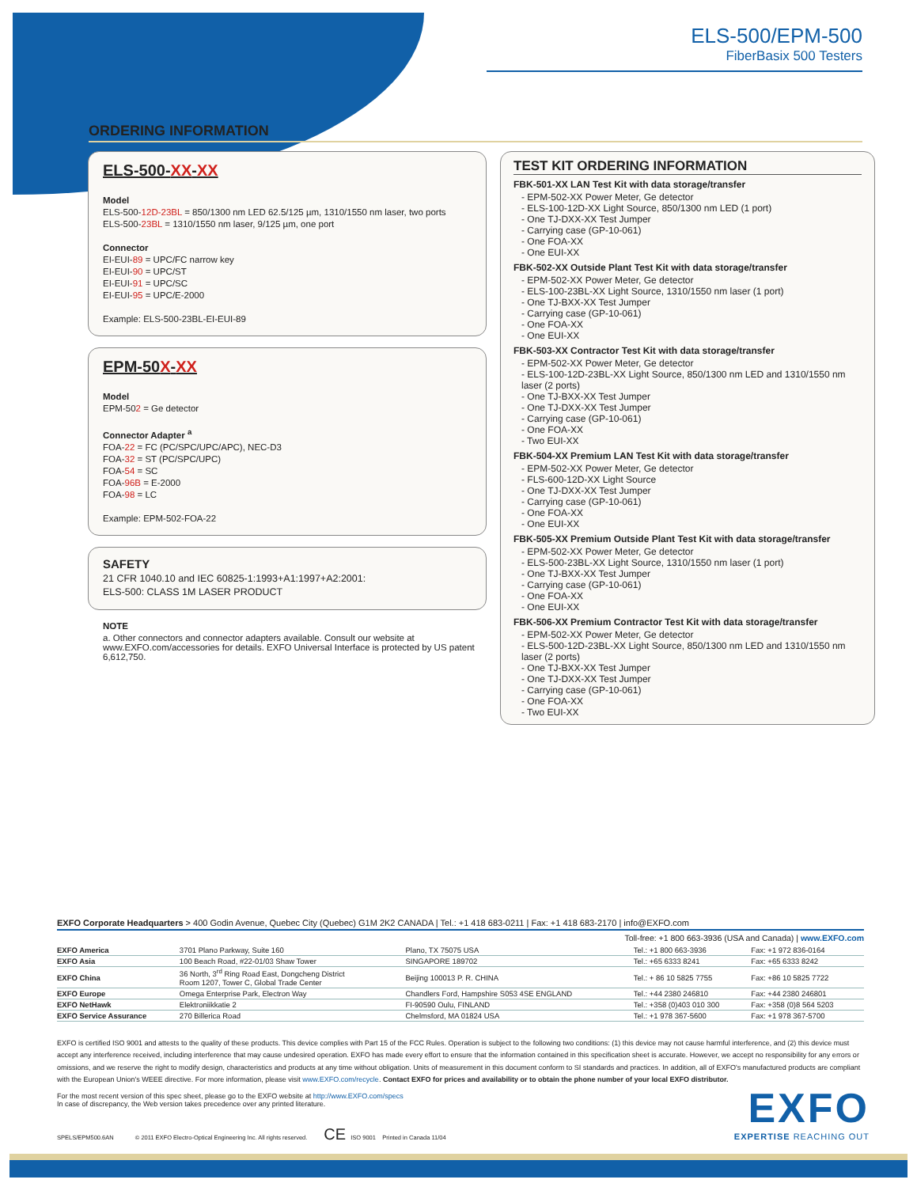ELS-500/EPM-500
FiberBasix 500 Testers
ORDERING INFORMATION
ELS-500-XX-XX
Model
ELS-500-12D-23BL = 850/1300 nm LED 62.5/125 µm, 1310/1550 nm laser, two ports
ELS-500-23BL = 1310/1550 nm laser, 9/125 µm, one port
Connector
EI-EUI-89 = UPC/FC narrow key
EI-EUI-90 = UPC/ST
EI-EUI-91 = UPC/SC
EI-EUI-95 = UPC/E-2000
Example: ELS-500-23BL-EI-EUI-89
EPM-50X-XX
Model
EPM-502 = Ge detector
Connector Adapter <sup>a</sup>
FOA-22 = FC (PC/SPC/UPC/APC), NEC-D3
FOA-32 = ST (PC/SPC/UPC)
FOA-54 = SC
FOA-96B = E-2000
FOA-98 = LC
Example: EPM-502-FOA-22
SAFETY
21 CFR 1040.10 and IEC 60825-1:1993+A1:1997+A2:2001:
ELS-500: CLASS 1M LASER PRODUCT
NOTE
a. Other connectors and connector adapters available. Consult our website at www.EXFO.com/accessories for details. EXFO Universal Interface is protected by US patent 6,612,750.
TEST KIT ORDERING INFORMATION
FBK-501-XX LAN Test Kit with data storage/transfer
- EPM-502-XX Power Meter, Ge detector
- ELS-100-12D-XX Light Source, 850/1300 nm LED (1 port)
- One TJ-DXX-XX Test Jumper
- Carrying case (GP-10-061)
- One FOA-XX
- One EUI-XX
FBK-502-XX Outside Plant Test Kit with data storage/transfer
- EPM-502-XX Power Meter, Ge detector
- ELS-100-23BL-XX Light Source, 1310/1550 nm laser (1 port)
- One TJ-BXX-XX Test Jumper
- Carrying case (GP-10-061)
- One FOA-XX
- One EUI-XX
FBK-503-XX Contractor Test Kit with data storage/transfer
- EPM-502-XX Power Meter, Ge detector
- ELS-100-12D-23BL-XX Light Source, 850/1300 nm LED and 1310/1550 nm laser (2 ports)
- One TJ-BXX-XX Test Jumper
- One TJ-DXX-XX Test Jumper
- Carrying case (GP-10-061)
- One FOA-XX
- Two EUI-XX
FBK-504-XX Premium LAN Test Kit with data storage/transfer
- EPM-502-XX Power Meter, Ge detector
- FLS-600-12D-XX Light Source
- One TJ-DXX-XX Test Jumper
- Carrying case (GP-10-061)
- One FOA-XX
- One EUI-XX
FBK-505-XX Premium Outside Plant Test Kit with data storage/transfer
- EPM-502-XX Power Meter, Ge detector
- ELS-500-23BL-XX Light Source, 1310/1550 nm laser (1 port)
- One TJ-BXX-XX Test Jumper
- Carrying case (GP-10-061)
- One FOA-XX
- One EUI-XX
FBK-506-XX Premium Contractor Test Kit with data storage/transfer
- EPM-502-XX Power Meter, Ge detector
- ELS-500-12D-23BL-XX Light Source, 850/1300 nm LED and 1310/1550 nm laser (2 ports)
- One TJ-BXX-XX Test Jumper
- One TJ-DXX-XX Test Jumper
- Carrying case (GP-10-061)
- One FOA-XX
- Two EUI-XX
EXFO Corporate Headquarters > 400 Godin Avenue, Quebec City (Quebec) G1M 2K2 CANADA | Tel.: +1 418 683-0211 | Fax: +1 418 683-2170 | info@EXFO.com
Toll-free: +1 800 663-3936 (USA and Canada) | www.EXFO.com
| EXFO America | 3701 Plano Parkway, Suite 160 | Plano, TX 75075 USA | Tel.: +1 800 663-3936 | Fax: +1 972 836-0164 |
| EXFO Asia | 100 Beach Road, #22-01/03 Shaw Tower | SINGAPORE 189702 | Tel.: +65 6333 8241 | Fax: +65 6333 8242 |
| EXFO China | 36 North, 3<sup>rd</sup> Ring Road East, Dongcheng District Room 1207, Tower C, Global Trade Center | Beijing 100013 P. R. CHINA | Tel.: + 86 10 5825 7755 | Fax: +86 10 5825 7722 |
| EXFO Europe | Omega Enterprise Park, Electron Way | Chandlers Ford, Hampshire S053 4SE ENGLAND | Tel.: +44 2380 246810 | Fax: +44 2380 246801 |
| EXFO NetHawk | Elektroniikkatie 2 | FI-90590 Oulu, FINLAND | Tel.: +358 (0)403 010 300 | Fax: +358 (0)8 564 5203 |
| EXFO Service Assurance | 270 Billerica Road | Chelmsford, MA 01824 USA | Tel.: +1 978 367-5600 | Fax: +1 978 367-5700 |
EXFO is certified ISO 9001 and attests to the quality of these products. This device complies with Part 15 of the FCC Rules. Operation is subject to the following two conditions: (1) this device may not cause harmful interference, and (2) this device must accept any interference received, including interference that may cause undesired operation. EXFO has made every effort to ensure that the information contained in this specification sheet is accurate. However, we accept no responsibility for any errors or omissions, and we reserve the right to modify design, characteristics and products at any time without obligation. Units of measurement in this document conform to SI standards and practices. In addition, all of EXFO's manufactured products are compliant with the European Union's WEEE directive. For more information, please visit www.EXFO.com/recycle. Contact EXFO for prices and availability or to obtain the phone number of your local EXFO distributor.
For the most recent version of this spec sheet, please go to the EXFO website at http://www.EXFO.com/specs
In case of discrepancy, the Web version takes precedence over any printed literature.
SPELS/EPM500.6AN © 2011 EXFO Electro-Optical Engineering Inc. All rights reserved. CE ISO 9001 Printed in Canada 11/04
EXFO
EXPERTISE REACHING OUT